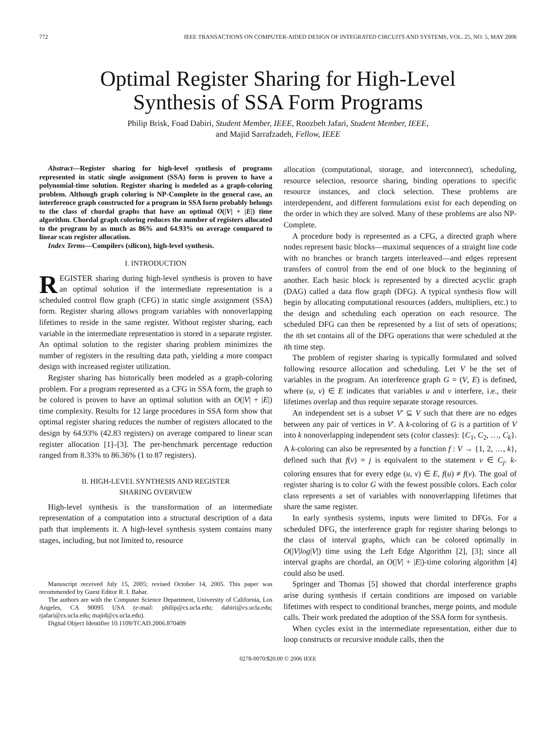772 IEEE TRANSACTIONS ON COMPUTER-AIDED DESIGN OF INTEGRATED CIRCUITS AND SYSTEMS, VOL. 25, NO. 5, MAY 2006
Optimal Register Sharing for High-Level
Synthesis of SSA Form Programs
Philip Brisk, Foad Dabiri, Student Member, IEEE, Roozbeh Jafari, Student Member, IEEE,
and Majid Sarrafzadeh, Fellow, IEEE
Abstract—Register sharing for high-level synthesis of programs represented in static single assignment (SSA) form is proven to have a polynomial-time solution. Register sharing is modeled as a graph-coloring problem. Although graph coloring is NP-Complete in the general case, an interference graph constructed for a program in SSA form probably belongs to the class of chordal graphs that have an optimal O(|V| + |E|) time algorithm. Chordal graph coloring reduces the number of registers allocated to the program by as much as 86% and 64.93% on average compared to linear scan register allocation.
Index Terms—Compilers (silicon), high-level synthesis.
I. INTRODUCTION
REGISTER sharing during high-level synthesis is proven to have an optimal solution if the intermediate representation is a scheduled control flow graph (CFG) in static single assignment (SSA) form. Register sharing allows program variables with nonoverlapping lifetimes to reside in the same register. Without register sharing, each variable in the intermediate representation is stored in a separate register. An optimal solution to the register sharing problem minimizes the number of registers in the resulting data path, yielding a more compact design with increased register utilization.
Register sharing has historically been modeled as a graph-coloring problem. For a program represented as a CFG in SSA form, the graph to be colored is proven to have an optimal solution with an O(|V| + |E|) time complexity. Results for 12 large procedures in SSA form show that optimal register sharing reduces the number of registers allocated to the design by 64.93% (42.83 registers) on average compared to linear scan register allocation [1]–[3]. The per-benchmark percentage reduction ranged from 8.33% to 86.36% (1 to 87 registers).
II. HIGH-LEVEL SYNTHESIS AND REGISTER
SHARING OVERVIEW
High-level synthesis is the transformation of an intermediate representation of a computation into a structural description of a data path that implements it. A high-level synthesis system contains many stages, including, but not limited to, resource
Manuscript received July 15, 2005; revised October 14, 2005. This paper was recommended by Guest Editor R. I. Bahar.
The authors are with the Computer Science Department, University of California, Los Angeles, CA 90095 USA (e-mail: philip@cs.ucla.edu; dabiri@cs.ucla.edu; rjafari@cs.ucla.edu; majid@cs.ucla.edu).
Digital Object Identifier 10.1109/TCAD.2006.870409
allocation (computational, storage, and interconnect), scheduling, resource selection, resource sharing, binding operations to specific resource instances, and clock selection. These problems are interdependent, and different formulations exist for each depending on the order in which they are solved. Many of these problems are also NP-Complete.
A procedure body is represented as a CFG, a directed graph where nodes represent basic blocks—maximal sequences of a straight line code with no branches or branch targets interleaved—and edges represent transfers of control from the end of one block to the beginning of another. Each basic block is represented by a directed acyclic graph (DAG) called a data flow graph (DFG). A typical synthesis flow will begin by allocating computational resources (adders, multipliers, etc.) to the design and scheduling each operation on each resource. The scheduled DFG can then be represented by a list of sets of operations; the ith set contains all of the DFG operations that were scheduled at the ith time step.
The problem of register sharing is typically formulated and solved following resource allocation and scheduling. Let V be the set of variables in the program. An interference graph G = (V, E) is defined, where (u, v) ∈ E indicates that variables u and v interfere, i.e., their lifetimes overlap and thus require separate storage resources.
An independent set is a subset V′ ⊆ V such that there are no edges between any pair of vertices in V′. A k-coloring of G is a partition of V into k nonoverlapping independent sets (color classes): {C<sub>1</sub>, C<sub>2</sub>, …, C<sub>k</sub>}. A k-coloring can also be represented by a function f : V → {1, 2, …, k}, defined such that f(v) = j is equivalent to the statement v ∈ C<sub>j</sub>. k-coloring ensures that for every edge (u, v) ∈ E, f(u) ≠ f(v). The goal of register sharing is to color G with the fewest possible colors. Each color class represents a set of variables with nonoverlapping lifetimes that share the same register.
In early synthesis systems, inputs were limited to DFGs. For a scheduled DFG, the interference graph for register sharing belongs to the class of interval graphs, which can be colored optimally in O(|V|log|V|) time using the Left Edge Algorithm [2], [3]; since all interval graphs are chordal, an O(|V| + |E|)-time coloring algorithm [4] could also be used.
Springer and Thomas [5] showed that chordal interference graphs arise during synthesis if certain conditions are imposed on variable lifetimes with respect to conditional branches, merge points, and module calls. Their work predated the adoption of the SSA form for synthesis.
When cycles exist in the intermediate representation, either due to loop constructs or recursive module calls, then the
0278-0070/$20.00 © 2006 IEEE